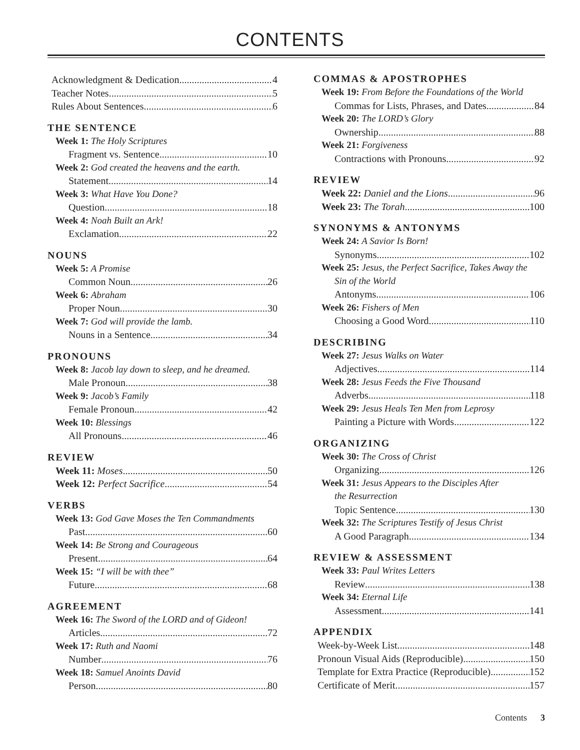CONTENTS
Acknowledgment & Dedication 4
Teacher Notes 5
Rules About Sentences 6
THE SENTENCE
Week 1: The Holy Scriptures
Fragment vs. Sentence 10
Week 2: God created the heavens and the earth.
Statement 14
Week 3: What Have You Done?
Question 18
Week 4: Noah Built an Ark!
Exclamation 22
NOUNS
Week 5: A Promise
Common Noun 26
Week 6: Abraham
Proper Noun 30
Week 7: God will provide the lamb.
Nouns in a Sentence 34
PRONOUNS
Week 8: Jacob lay down to sleep, and he dreamed.
Male Pronoun 38
Week 9: Jacob’s Family
Female Pronoun 42
Week 10: Blessings
All Pronouns 46
REVIEW
Week 11: Moses 50
Week 12: Perfect Sacrifice 54
VERBS
Week 13: God Gave Moses the Ten Commandments
Past 60
Week 14: Be Strong and Courageous
Present 64
Week 15: “I will be with thee”
Future 68
AGREEMENT
Week 16: The Sword of the LORD and of Gideon!
Articles 72
Week 17: Ruth and Naomi
Number 76
Week 18: Samuel Anoints David
Person 80
COMMAS & APOSTROPHES
Week 19: From Before the Foundations of the World
Commas for Lists, Phrases, and Dates 84
Week 20: The LORD’s Glory
Ownership 88
Week 21: Forgiveness
Contractions with Pronouns 92
REVIEW
Week 22: Daniel and the Lions 96
Week 23: The Torah 100
SYNONYMS & ANTONYMS
Week 24: A Savior Is Born!
Synonyms 102
Week 25: Jesus, the Perfect Sacrifice, Takes Away the
Sin of the World
Antonyms 106
Week 26: Fishers of Men
Choosing a Good Word 110
DESCRIBING
Week 27: Jesus Walks on Water
Adjectives 114
Week 28: Jesus Feeds the Five Thousand
Adverbs 118
Week 29: Jesus Heals Ten Men from Leprosy
Painting a Picture with Words 122
ORGANIZING
Week 30: The Cross of Christ
Organizing 126
Week 31: Jesus Appears to the Disciples After
the Resurrection
Topic Sentence 130
Week 32: The Scriptures Testify of Jesus Christ
A Good Paragraph 134
REVIEW & ASSESSMENT
Week 33: Paul Writes Letters
Review 138
Week 34: Eternal Life
Assessment 141
APPENDIX
Week-by-Week List 148
Pronoun Visual Aids (Reproducible) 150
Template for Extra Practice (Reproducible) 152
Certificate of Merit 157
Contents 3